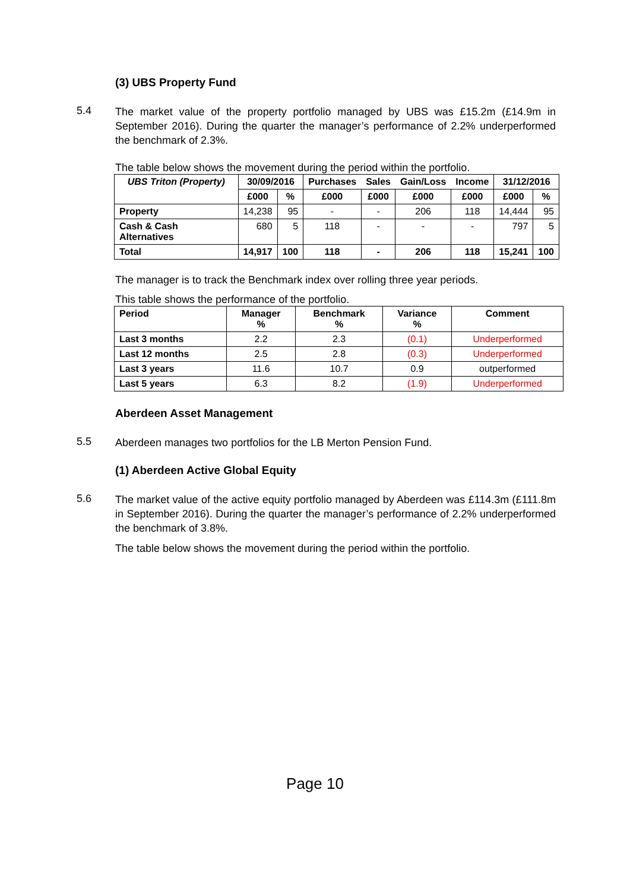(3) UBS Property Fund
5.4
The market value of the property portfolio managed by UBS was £15.2m (£14.9m in September 2016). During the quarter the manager’s performance of 2.2% underperformed the benchmark of 2.3%.
The table below shows the movement during the period within the portfolio.
| UBS Triton (Property) | 30/09/2016 | | Purchases | Sales | Gain/Loss | Income | 31/12/2016 | |
| --- | --- | --- | --- | --- | --- | --- | --- | --- |
| | £000 | % | £000 | £000 | £000 | £000 | £000 | % |
| Property | 14,238 | 95 | - | - | 206 | 118 | 14,444 | 95 |
| Cash & Cash Alternatives | 680 | 5 | 118 | - | - | - | 797 | 5 |
| Total | 14,917 | 100 | 118 | - | 206 | 118 | 15,241 | 100 |
The manager is to track the Benchmark index over rolling three year periods.
This table shows the performance of the portfolio.
| Period | Manager % | Benchmark % | Variance % | Comment |
| --- | --- | --- | --- | --- |
| Last 3 months | 2.2 | 2.3 | (0.1) | Underperformed |
| Last 12 months | 2.5 | 2.8 | (0.3) | Underperformed |
| Last 3 years | 11.6 | 10.7 | 0.9 | outperformed |
| Last 5 years | 6.3 | 8.2 | (1.9) | Underperformed |
Aberdeen Asset Management
5.5
Aberdeen manages two portfolios for the LB Merton Pension Fund.
(1) Aberdeen Active Global Equity
5.6
The market value of the active equity portfolio managed by Aberdeen was £114.3m (£111.8m in September 2016). During the quarter the manager’s performance of 2.2% underperformed the benchmark of 3.8%.
The table below shows the movement during the period within the portfolio.
Page 10